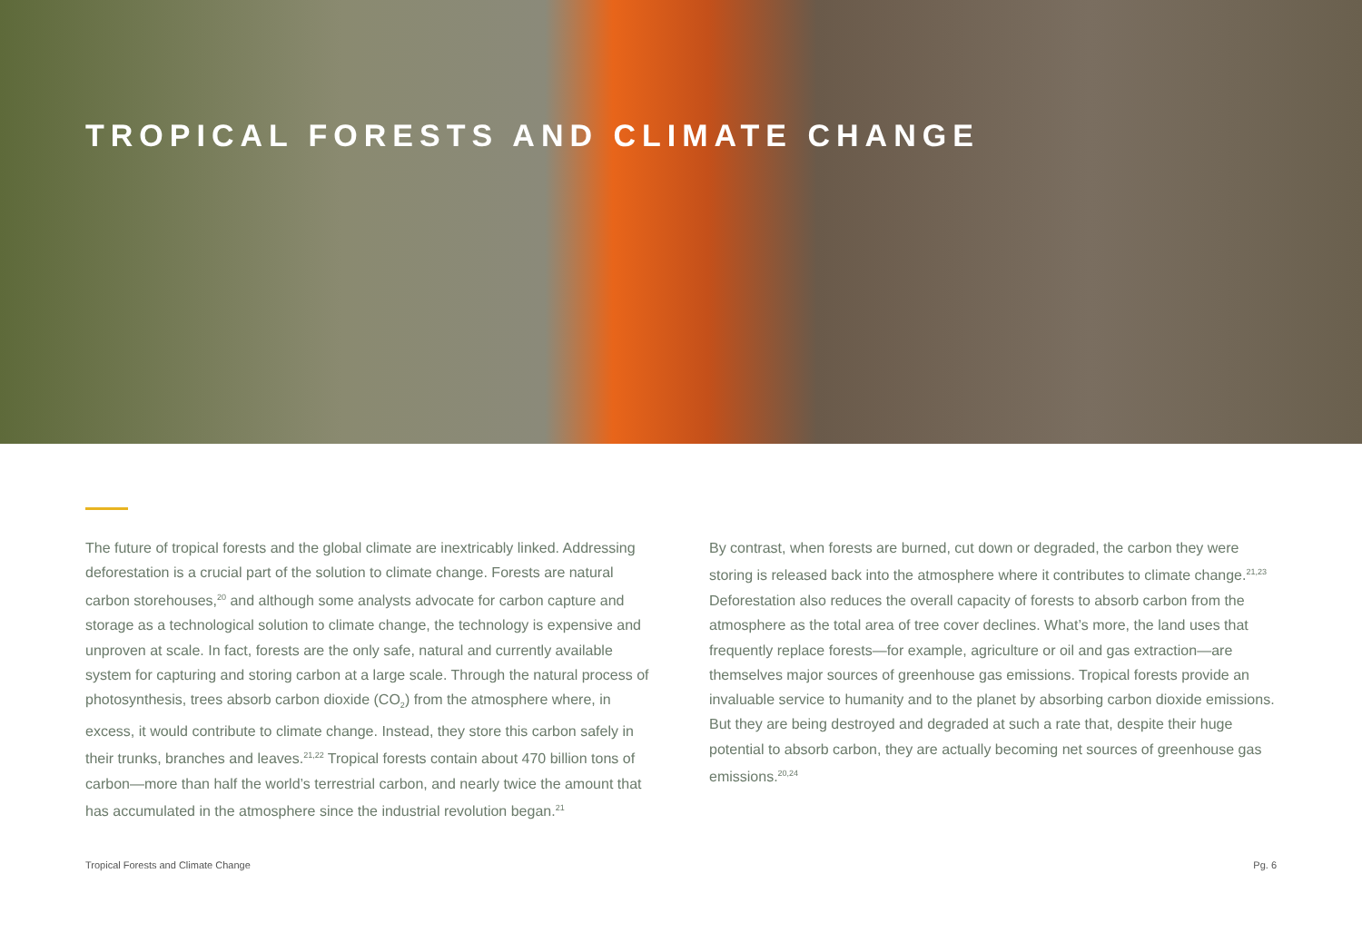TROPICAL FORESTS AND CLIMATE CHANGE
The future of tropical forests and the global climate are inextricably linked. Addressing deforestation is a crucial part of the solution to climate change. Forests are natural carbon storehouses,<sup>20</sup> and although some analysts advocate for carbon capture and storage as a technological solution to climate change, the technology is expensive and unproven at scale. In fact, forests are the only safe, natural and currently available system for capturing and storing carbon at a large scale. Through the natural process of photosynthesis, trees absorb carbon dioxide (CO<sub>2</sub>) from the atmosphere where, in excess, it would contribute to climate change. Instead, they store this carbon safely in their trunks, branches and leaves.<sup>21,22</sup> Tropical forests contain about 470 billion tons of carbon—more than half the world’s terrestrial carbon, and nearly twice the amount that has accumulated in the atmosphere since the industrial revolution began.<sup>21</sup>
By contrast, when forests are burned, cut down or degraded, the carbon they were storing is released back into the atmosphere where it contributes to climate change.<sup>21,23</sup> Deforestation also reduces the overall capacity of forests to absorb carbon from the atmosphere as the total area of tree cover declines. What’s more, the land uses that frequently replace forests—for example, agriculture or oil and gas extraction—are themselves major sources of greenhouse gas emissions. Tropical forests provide an invaluable service to humanity and to the planet by absorbing carbon dioxide emissions. But they are being destroyed and degraded at such a rate that, despite their huge potential to absorb carbon, they are actually becoming net sources of greenhouse gas emissions.<sup>20,24</sup>
Tropical Forests and Climate Change Pg. 6